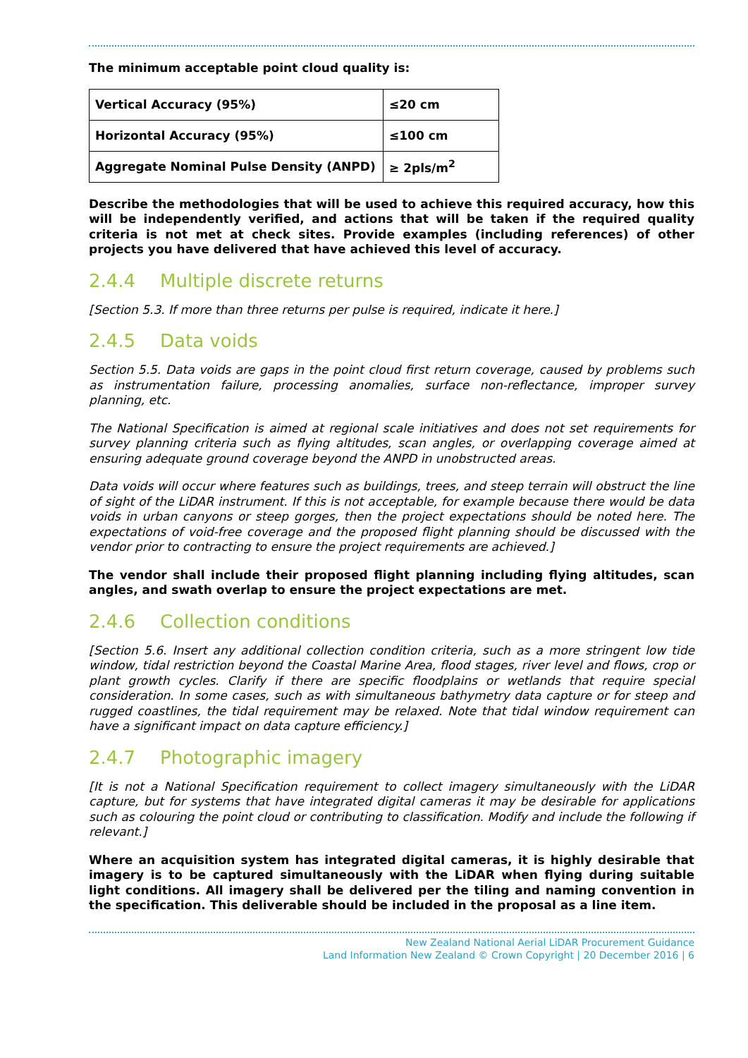The minimum acceptable point cloud quality is:
| Vertical Accuracy (95%) | ≤20 cm |
| Horizontal Accuracy (95%) | ≤100 cm |
| Aggregate Nominal Pulse Density (ANPD) | ≥ 2pls/m<sup>2</sup> |
Describe the methodologies that will be used to achieve this required accuracy, how this will be independently verified, and actions that will be taken if the required quality criteria is not met at check sites. Provide examples (including references) of other projects you have delivered that have achieved this level of accuracy.
2.4.4 Multiple discrete returns
[Section 5.3. If more than three returns per pulse is required, indicate it here.]
2.4.5 Data voids
Section 5.5. Data voids are gaps in the point cloud first return coverage, caused by problems such as instrumentation failure, processing anomalies, surface non-reflectance, improper survey planning, etc.
The National Specification is aimed at regional scale initiatives and does not set requirements for survey planning criteria such as flying altitudes, scan angles, or overlapping coverage aimed at ensuring adequate ground coverage beyond the ANPD in unobstructed areas.
Data voids will occur where features such as buildings, trees, and steep terrain will obstruct the line of sight of the LiDAR instrument. If this is not acceptable, for example because there would be data voids in urban canyons or steep gorges, then the project expectations should be noted here. The expectations of void-free coverage and the proposed flight planning should be discussed with the vendor prior to contracting to ensure the project requirements are achieved.]
The vendor shall include their proposed flight planning including flying altitudes, scan angles, and swath overlap to ensure the project expectations are met.
2.4.6 Collection conditions
[Section 5.6. Insert any additional collection condition criteria, such as a more stringent low tide window, tidal restriction beyond the Coastal Marine Area, flood stages, river level and flows, crop or plant growth cycles. Clarify if there are specific floodplains or wetlands that require special consideration. In some cases, such as with simultaneous bathymetry data capture or for steep and rugged coastlines, the tidal requirement may be relaxed. Note that tidal window requirement can have a significant impact on data capture efficiency.]
2.4.7 Photographic imagery
[It is not a National Specification requirement to collect imagery simultaneously with the LiDAR capture, but for systems that have integrated digital cameras it may be desirable for applications such as colouring the point cloud or contributing to classification. Modify and include the following if relevant.]
Where an acquisition system has integrated digital cameras, it is highly desirable that imagery is to be captured simultaneously with the LiDAR when flying during suitable light conditions. All imagery shall be delivered per the tiling and naming convention in the specification. This deliverable should be included in the proposal as a line item.
New Zealand National Aerial LiDAR Procurement Guidance
Land Information New Zealand © Crown Copyright | 20 December 2016 | 6